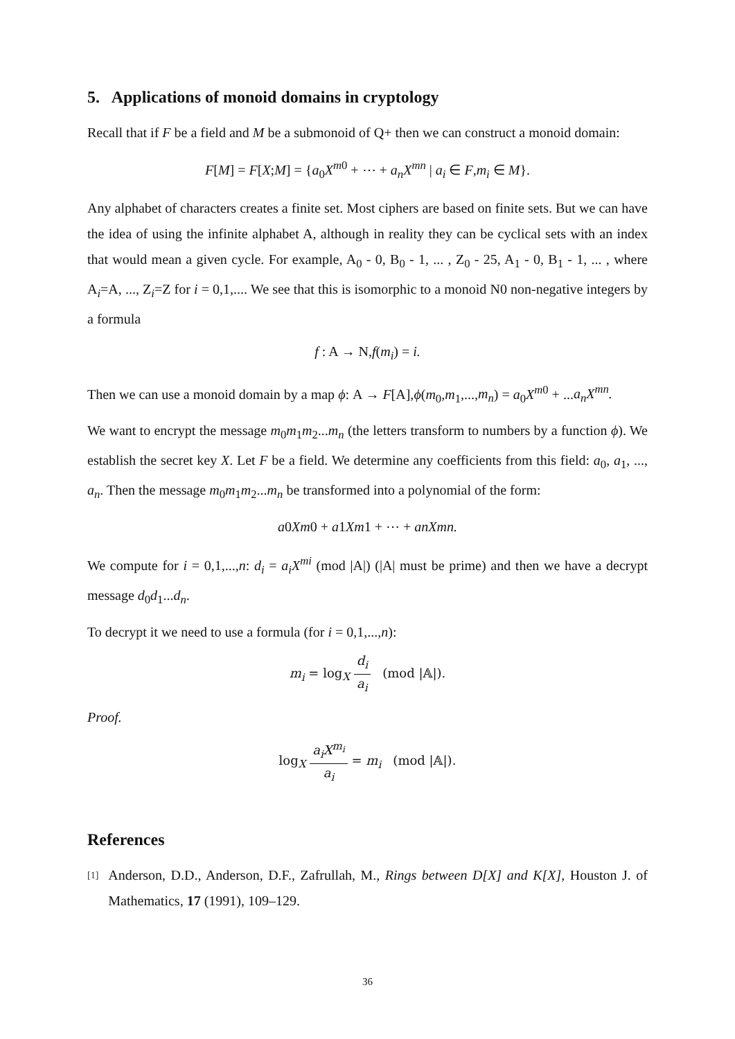5. Applications of monoid domains in cryptology
Recall that if F be a field and M be a submonoid of Q+ then we can construct a monoid domain:
F[M] = F[X;M] = {a<sub>0</sub>X<sup>m0</sup> + ⋯ + a<sub>n</sub>X<sup>mn</sup> | a<sub>i</sub> ∈ F,m<sub>i</sub> ∈ M}.
Any alphabet of characters creates a finite set. Most ciphers are based on finite sets. But we can have the idea of using the infinite alphabet A, although in reality they can be cyclical sets with an index that would mean a given cycle. For example, A<sub>0</sub> - 0, B<sub>0</sub> - 1, ... , Z<sub>0</sub> - 25, A<sub>1</sub> - 0, B<sub>1</sub> - 1, ... , where A<sub>i</sub>=A, ..., Z<sub>i</sub>=Z for i = 0,1,.... We see that this is isomorphic to a monoid N0 non-negative integers by a formula
f : A → N,f(m<sub>i</sub>) = i.
Then we can use a monoid domain by a map ϕ: A → F[A],ϕ(m<sub>0</sub>,m<sub>1</sub>,...,m<sub>n</sub>) = a<sub>0</sub>X<sup>m0</sup> + ...a<sub>n</sub>X<sup>mn</sup>.
We want to encrypt the message m<sub>0</sub>m<sub>1</sub>m<sub>2</sub>...m<sub>n</sub> (the letters transform to numbers by a function ϕ). We establish the secret key X. Let F be a field. We determine any coefficients from this field: a<sub>0</sub>, a<sub>1</sub>, ..., a<sub>n</sub>. Then the message m<sub>0</sub>m<sub>1</sub>m<sub>2</sub>...m<sub>n</sub> be transformed into a polynomial of the form:
a0Xm0 + a1Xm1 + ⋯ + anXmn.
We compute for i = 0,1,...,n: d<sub>i</sub> = a<sub>i</sub>X<sup>mi</sup> (mod |A|) (|A| must be prime) and then we have a decrypt message d<sub>0</sub>d<sub>1</sub>...d<sub>n</sub>.
To decrypt it we need to use a formula (for i = 0,1,...,n):
m<sub>i</sub> = log<sub>X</sub> d<sub>i</sub> a<sub>i</sub> (mod |𝔸|).
Proof.
log<sub>X</sub> a<sub>i</sub>X<sup>m<sub>i</sub></sup> a<sub>i</sub> = m<sub>i</sub> (mod |𝔸|).
References
[1]
Anderson, D.D., Anderson, D.F., Zafrullah, M., Rings between D[X] and K[X], Houston J. of Mathematics, 17 (1991), 109–129.
36